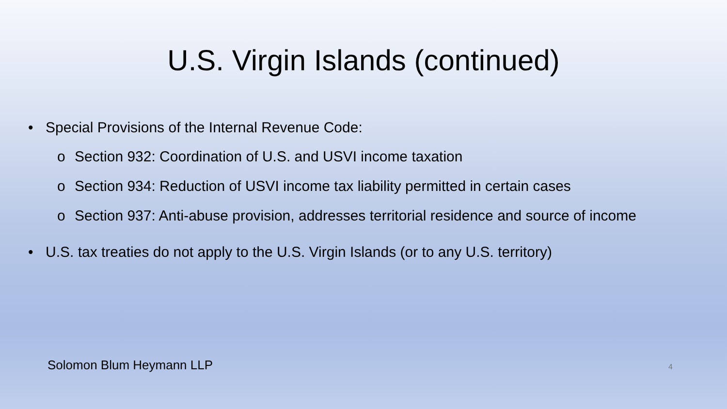U.S. Virgin Islands (continued)
• Special Provisions of the Internal Revenue Code:
o Section 932: Coordination of U.S. and USVI income taxation
o Section 934: Reduction of USVI income tax liability permitted in certain cases
o Section 937: Anti-abuse provision, addresses territorial residence and source of income
• U.S. tax treaties do not apply to the U.S. Virgin Islands (or to any U.S. territory)
Solomon Blum Heymann LLP 4